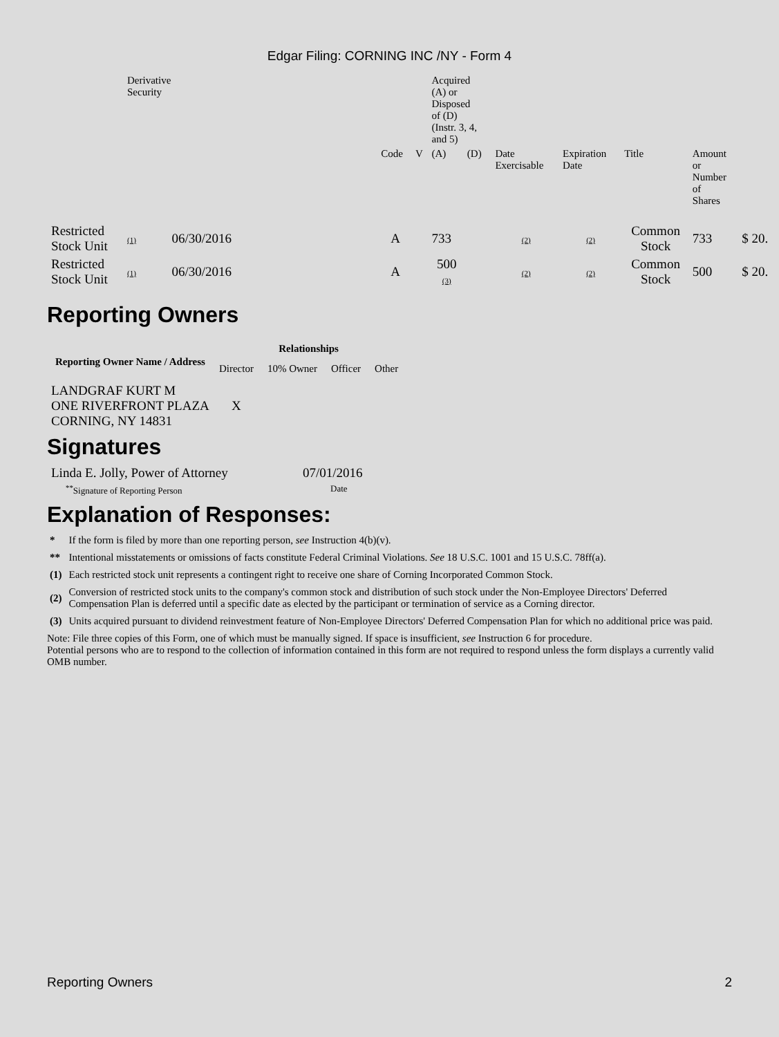Edgar Filing: CORNING INC /NY - Form 4
| | Derivative Security | | | | | Acquired (A) or Disposed of (D) (Instr. 3, 4, and 5) | | | | | | |
| | | | | Code | V | (A) | (D) | Date Exercisable | Expiration Date | Title | Amount or Number of Shares | |
| Restricted Stock Unit | (1) | 06/30/2016 | | A | | 733 | | (2) | (2) | Common Stock | 733 | $ 20. |
| Restricted Stock Unit | (1) | 06/30/2016 | | A | | 500 (3) | | (2) | (2) | Common Stock | 500 | $ 20. |
Reporting Owners
| Reporting Owner Name / Address | Relationships | | | |
| --- | --- | --- | --- | --- |
| | Director | 10% Owner | Officer | Other |
| LANDGRAF KURT M ONE RIVERFRONT PLAZA CORNING, NY 14831 | X | | | |
Signatures
| Linda E. Jolly, Power of Attorney | 07/01/2016 |
| <sup>**</sup> Signature of Reporting Person | Date |
Explanation of Responses:
| * | If the form is filed by more than one reporting person, see Instruction 4(b)(v). |
| ** | Intentional misstatements or omissions of facts constitute Federal Criminal Violations. See 18 U.S.C. 1001 and 15 U.S.C. 78ff(a). |
| (1) | Each restricted stock unit represents a contingent right to receive one share of Corning Incorporated Common Stock. |
| (2) | Conversion of restricted stock units to the company's common stock and distribution of such stock under the Non-Employee Directors' Deferred Compensation Plan is deferred until a specific date as elected by the participant or termination of service as a Corning director. |
| (3) | Units acquired pursuant to dividend reinvestment feature of Non-Employee Directors' Deferred Compensation Plan for which no additional price was paid. |
Note: File three copies of this Form, one of which must be manually signed. If space is insufficient, see Instruction 6 for procedure.
Potential persons who are to respond to the collection of information contained in this form are not required to respond unless the form displays a currently valid OMB number.
Reporting Owners 2